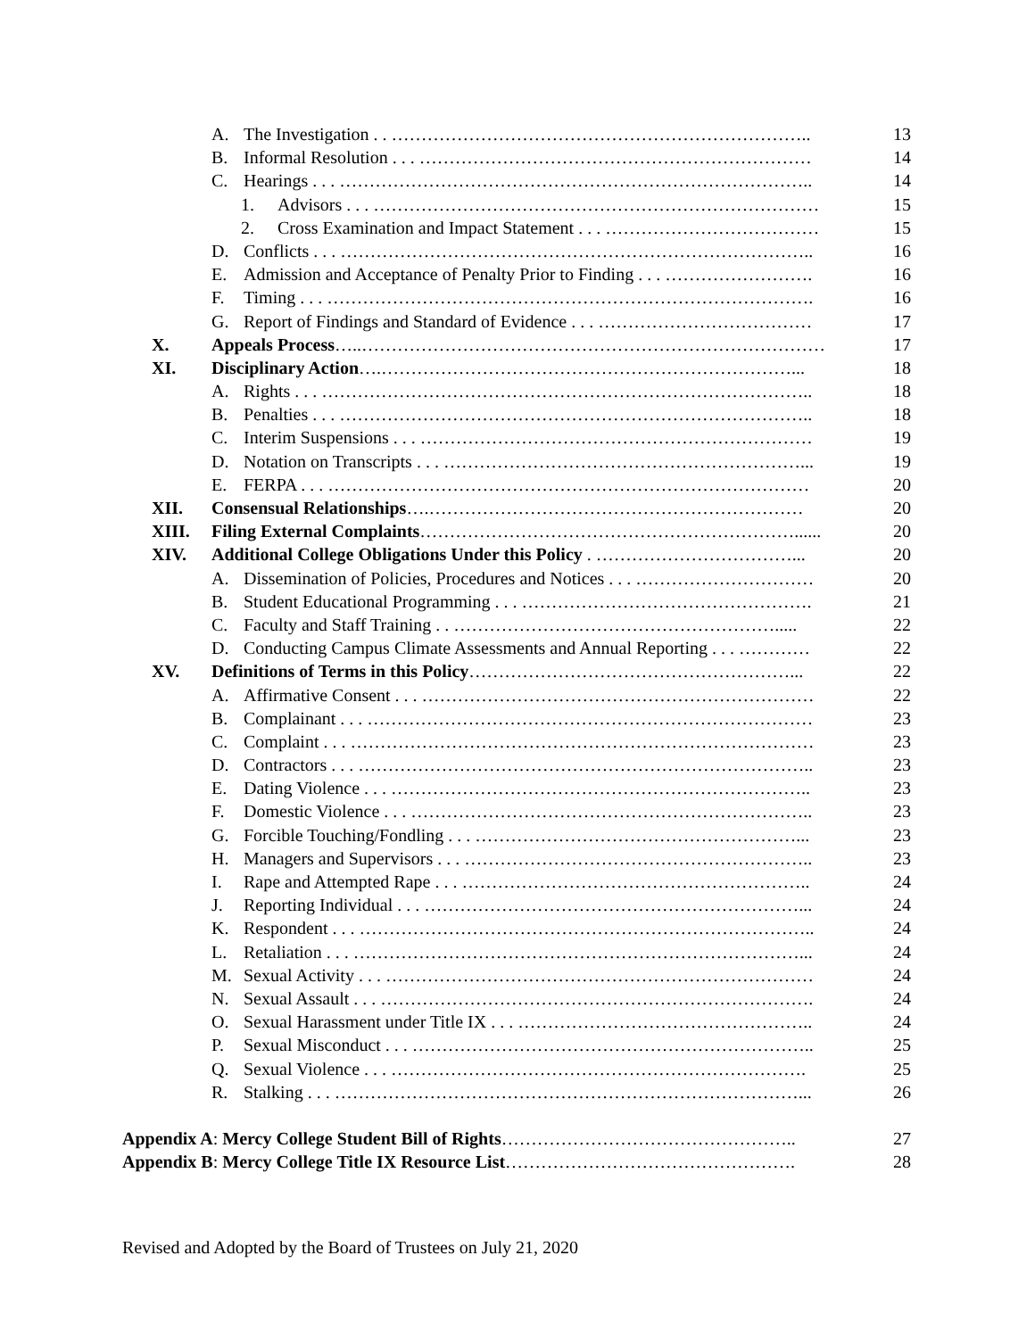A. The Investigation . . …………………………………………………………….. 13
B. Informal Resolution . . . ………………………………………………………… 14
C. Hearings . . . …………………………………………………………………….. 14
1. Advisors . . . ………………………………………………………………… 15
2. Cross Examination and Impact Statement . . . ……………………………… 15
D. Conflicts . . . …………………………………………………………………….. 16
E. Admission and Acceptance of Penalty Prior to Finding . . . ……………………. 16
F. Timing . . . ………………………………………………………………………. 16
G. Report of Findings and Standard of Evidence . . . ……………………………… 17
X. Appeals Process…..…………………………………………………………………… 17
XI. Disciplinary Action….……………………………………………………………... 18
A. Rights . . . ……………………………………………………………………….. 18
B. Penalties . . . …………………………………………………………………….. 18
C. Interim Suspensions . . . ………………………………………………………… 19
D. Notation on Transcripts . . . ……………………………………………………... 19
E. FERPA . . . ……………………………………………………………………… 20
XII. Consensual Relationships….……………………………………………………… 20
XIII. Filing External Complaints………………………………………………………...... 20
XIV. Additional College Obligations Under this Policy . ……………………………... 20
A. Dissemination of Policies, Procedures and Notices . . . ………………………… 20
B. Student Educational Programming . . . …………………………………………. 21
C. Faculty and Staff Training . . ………………………………………………..... 22
D. Conducting Campus Climate Assessments and Annual Reporting . . . ………… 22
XV. Definitions of Terms in this Policy………………………………………………... 22
A. Affirmative Consent . . . ………………………………………………………… 22
B. Complainant . . . ………………………………………………………………… 23
C. Complaint . . . …………………………………………………………………… 23
D. Contractors . . . ………………………………………………………………….. 23
E. Dating Violence . . . …………………………………………………………….. 23
F. Domestic Violence . . . ………………………………………………………….. 23
G. Forcible Touching/Fondling . . . ………………………………………………... 23
H. Managers and Supervisors . . . ………………………………………………….. 23
I. Rape and Attempted Rape . . . ………………………………………………….. 24
J. Reporting Individual . . . ………………………………………………………... 24
K. Respondent . . . ………………………………………………………………….. 24
L. Retaliation . . . …………………………………………………………………... 24
M. Sexual Activity . . . ……………………………………………………………… 24
N. Sexual Assault . . . ………………………………………………………………. 24
O. Sexual Harassment under Title IX . . . ………………………………………….. 24
P. Sexual Misconduct . . . ………………………………………………………….. 25
Q. Sexual Violence . . . ……………………………………………………………. 25
R. Stalking . . . ……………………………………………………………………... 26
Appendix A: Mercy College Student Bill of Rights………………………………………….. 27
Appendix B: Mercy College Title IX Resource List…………………………………………. 28
Revised and Adopted by the Board of Trustees on July 21, 2020